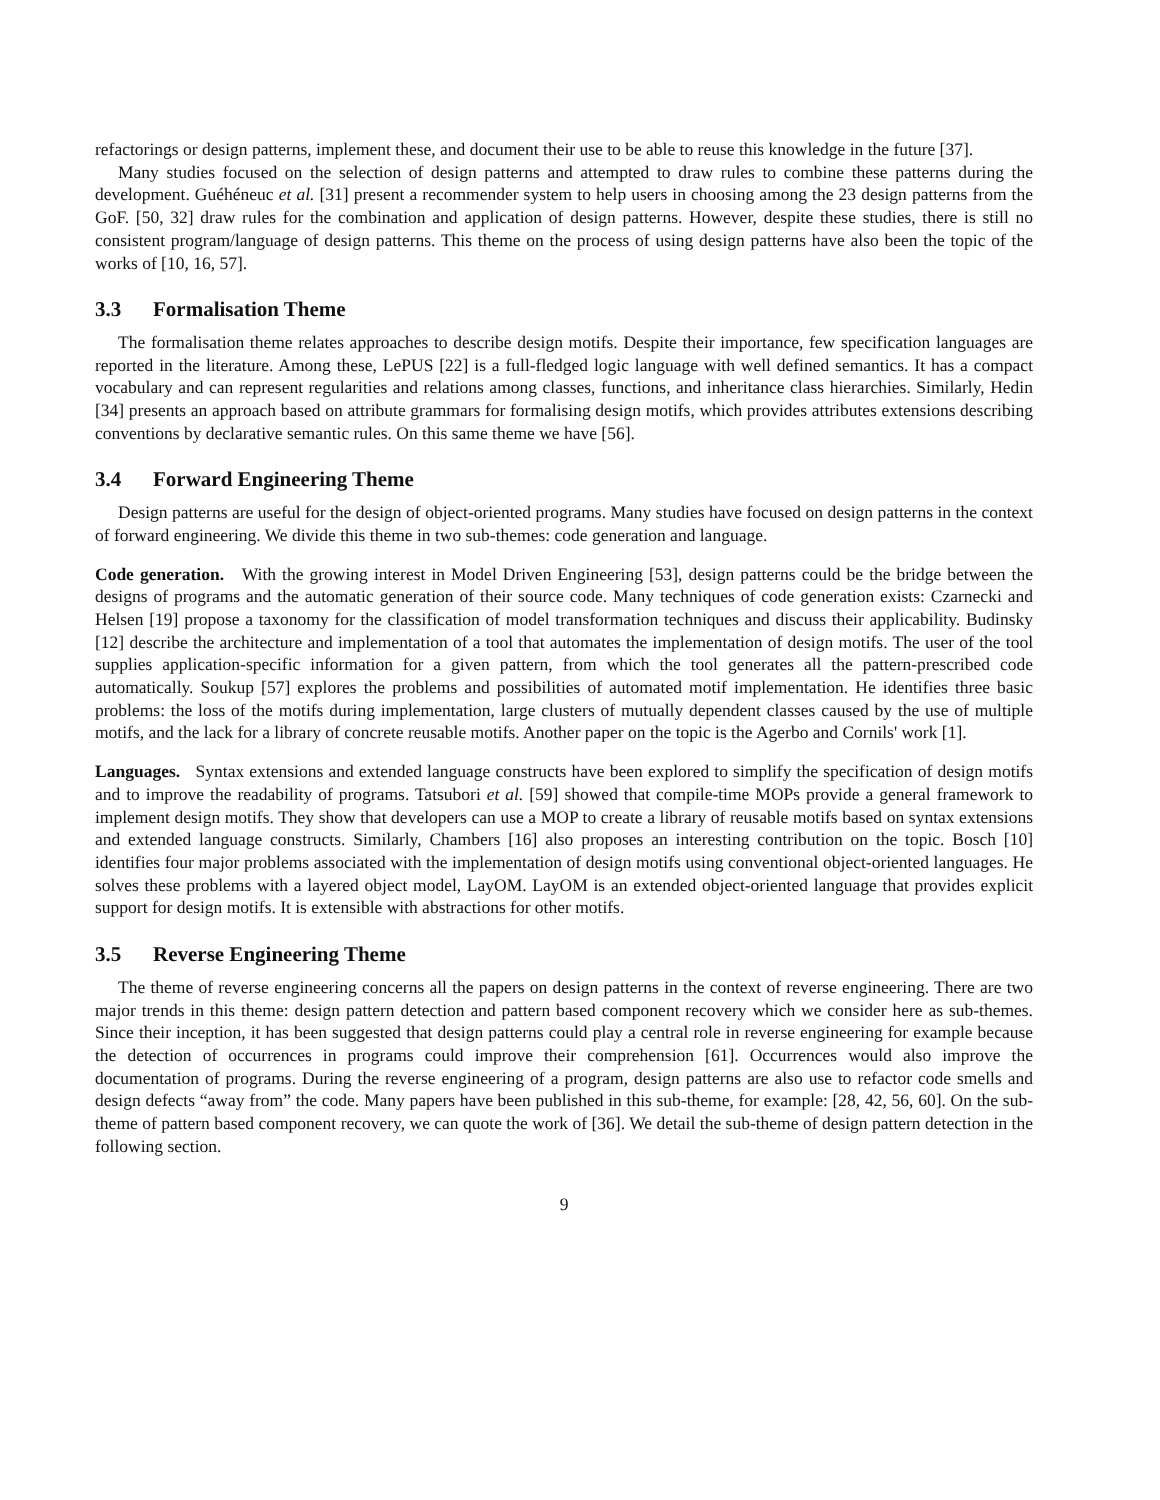refactorings or design patterns, implement these, and document their use to be able to reuse this knowledge in the future [37].
Many studies focused on the selection of design patterns and attempted to draw rules to combine these patterns during the development. Guéhéneuc et al. [31] present a recommender system to help users in choosing among the 23 design patterns from the GoF. [50, 32] draw rules for the combination and application of design patterns. However, despite these studies, there is still no consistent program/language of design patterns. This theme on the process of using design patterns have also been the topic of the works of [10, 16, 57].
3.3 Formalisation Theme
The formalisation theme relates approaches to describe design motifs. Despite their importance, few specification languages are reported in the literature. Among these, LePUS [22] is a full-fledged logic language with well defined semantics. It has a compact vocabulary and can represent regularities and relations among classes, functions, and inheritance class hierarchies. Similarly, Hedin [34] presents an approach based on attribute grammars for formalising design motifs, which provides attributes extensions describing conventions by declarative semantic rules. On this same theme we have [56].
3.4 Forward Engineering Theme
Design patterns are useful for the design of object-oriented programs. Many studies have focused on design patterns in the context of forward engineering. We divide this theme in two sub-themes: code generation and language.
Code generation. With the growing interest in Model Driven Engineering [53], design patterns could be the bridge between the designs of programs and the automatic generation of their source code. Many techniques of code generation exists: Czarnecki and Helsen [19] propose a taxonomy for the classification of model transformation techniques and discuss their applicability. Budinsky [12] describe the architecture and implementation of a tool that automates the implementation of design motifs. The user of the tool supplies application-specific information for a given pattern, from which the tool generates all the pattern-prescribed code automatically. Soukup [57] explores the problems and possibilities of automated motif implementation. He identifies three basic problems: the loss of the motifs during implementation, large clusters of mutually dependent classes caused by the use of multiple motifs, and the lack for a library of concrete reusable motifs. Another paper on the topic is the Agerbo and Cornils' work [1].
Languages. Syntax extensions and extended language constructs have been explored to simplify the specification of design motifs and to improve the readability of programs. Tatsubori et al. [59] showed that compile-time MOPs provide a general framework to implement design motifs. They show that developers can use a MOP to create a library of reusable motifs based on syntax extensions and extended language constructs. Similarly, Chambers [16] also proposes an interesting contribution on the topic. Bosch [10] identifies four major problems associated with the implementation of design motifs using conventional object-oriented languages. He solves these problems with a layered object model, LayOM. LayOM is an extended object-oriented language that provides explicit support for design motifs. It is extensible with abstractions for other motifs.
3.5 Reverse Engineering Theme
The theme of reverse engineering concerns all the papers on design patterns in the context of reverse engineering. There are two major trends in this theme: design pattern detection and pattern based component recovery which we consider here as sub-themes. Since their inception, it has been suggested that design patterns could play a central role in reverse engineering for example because the detection of occurrences in programs could improve their comprehension [61]. Occurrences would also improve the documentation of programs. During the reverse engineering of a program, design patterns are also use to refactor code smells and design defects “away from” the code. Many papers have been published in this sub-theme, for example: [28, 42, 56, 60]. On the sub-theme of pattern based component recovery, we can quote the work of [36]. We detail the sub-theme of design pattern detection in the following section.
9